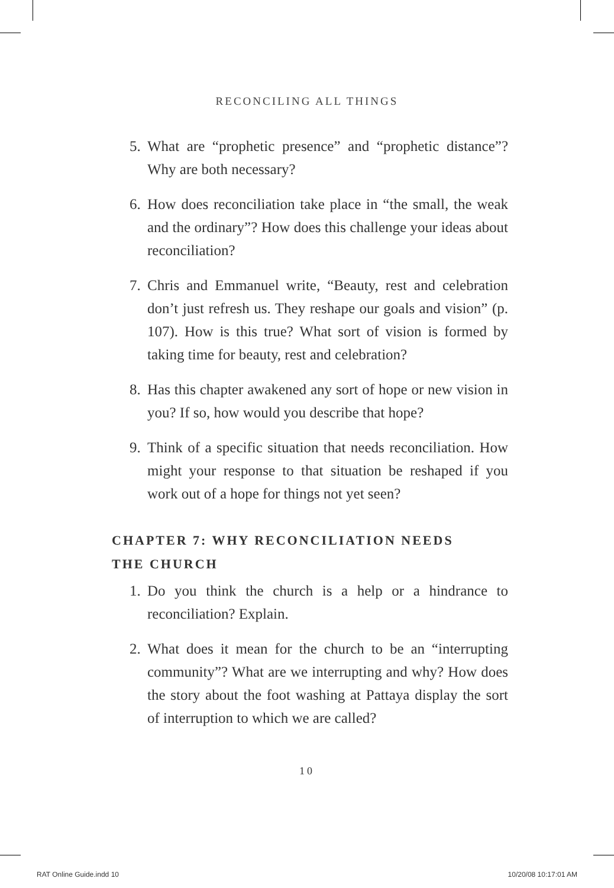RECONCILING ALL THINGS
5. What are “prophetic presence” and “prophetic distance”? Why are both necessary?
6. How does reconciliation take place in “the small, the weak and the ordinary”? How does this challenge your ideas about reconciliation?
7. Chris and Emmanuel write, “Beauty, rest and celebration don’t just refresh us. They reshape our goals and vision” (p. 107). How is this true? What sort of vision is formed by taking time for beauty, rest and celebration?
8. Has this chapter awakened any sort of hope or new vision in you? If so, how would you describe that hope?
9. Think of a specific situation that needs reconciliation. How might your response to that situation be reshaped if you work out of a hope for things not yet seen?
CHAPTER 7: WHY RECONCILIATION NEEDS
THE CHURCH
1. Do you think the church is a help or a hindrance to reconciliation? Explain.
2. What does it mean for the church to be an “interrupting community”? What are we interrupting and why? How does the story about the foot washing at Pattaya display the sort of interruption to which we are called?
10
RAT Online Guide.indd 10 10/20/08 10:17:01 AM